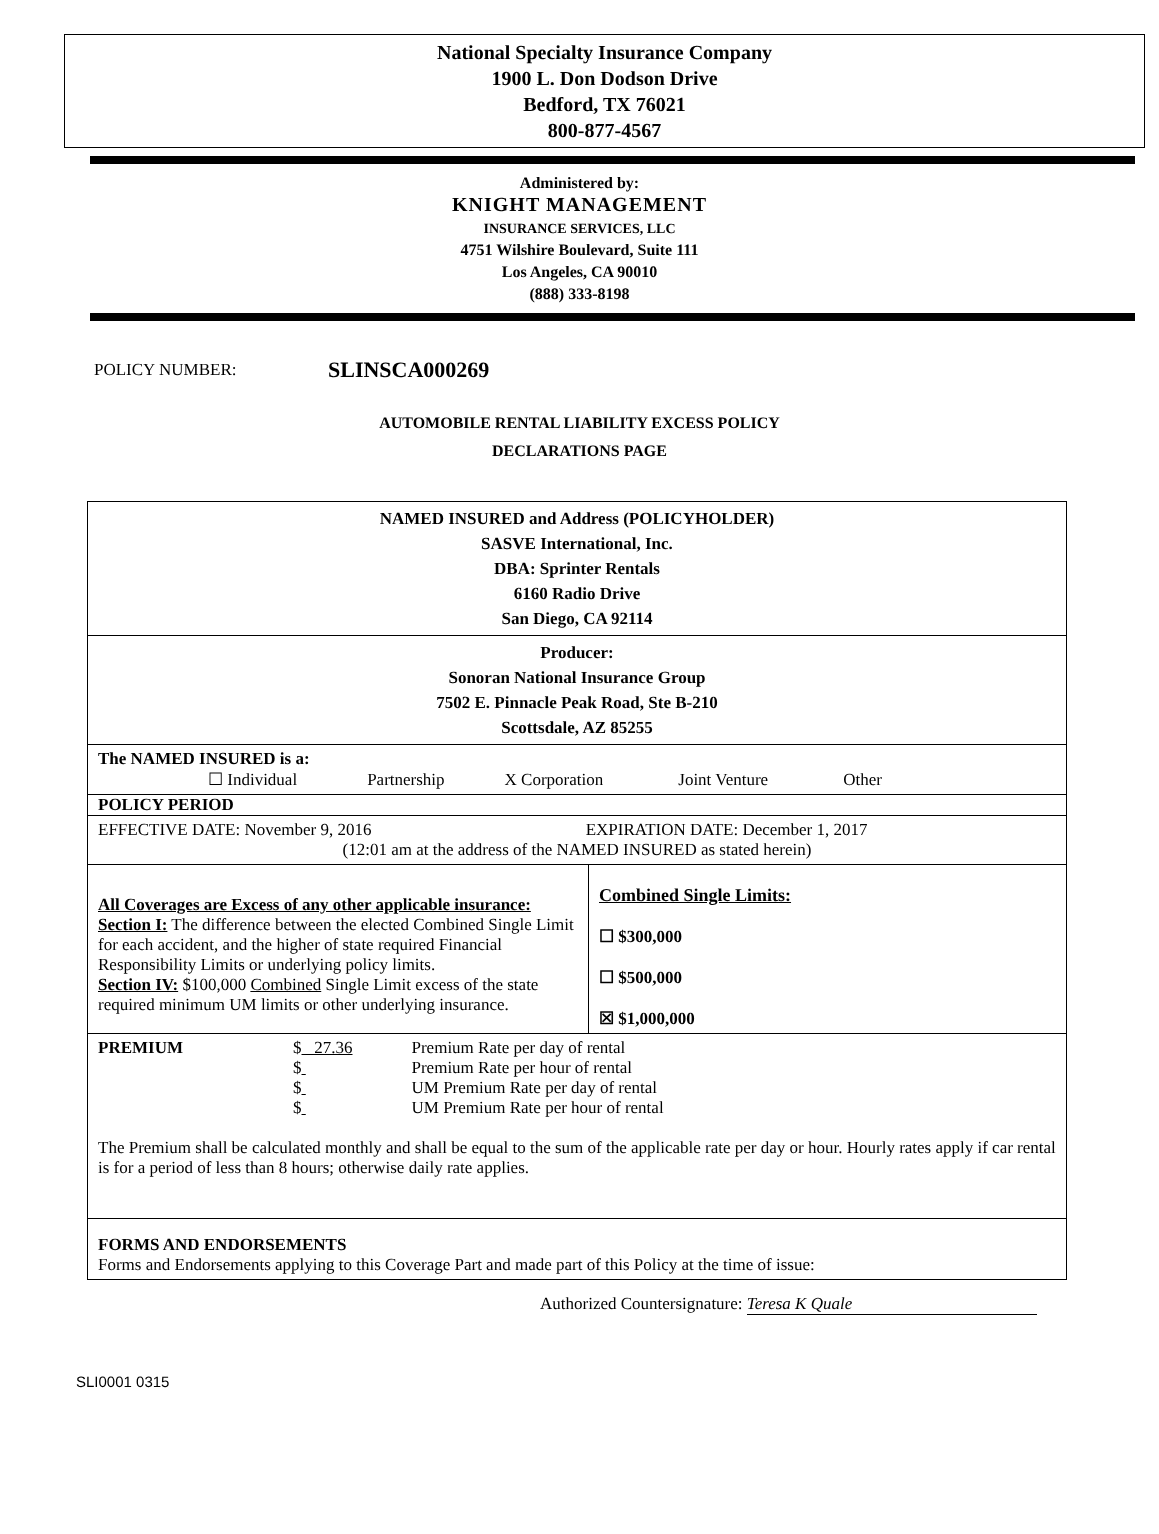National Specialty Insurance Company
1900 L. Don Dodson Drive
Bedford, TX 76021
800-877-4567
Administered by:
KNIGHT MANAGEMENT
INSURANCE SERVICES, LLC
4751 Wilshire Boulevard, Suite 111
Los Angeles, CA 90010
(888) 333-8198
POLICY NUMBER: SLINSCA000269
AUTOMOBILE RENTAL LIABILITY EXCESS POLICY
DECLARATIONS PAGE
| NAMED INSURED and Address (POLICYHOLDER) SASVE International, Inc. DBA: Sprinter Rentals 6160 Radio Drive San Diego, CA 92114 | |
| Producer: Sonoran National Insurance Group 7502 E. Pinnacle Peak Road, Ste B-210 Scottsdale, AZ 85255 | |
| The NAMED INSURED is a: ☐ Individual Partnership X Corporation Joint Venture Other | |
| POLICY PERIOD | |
| EFFECTIVE DATE: November 9, 2016 EXPIRATION DATE: December 1, 2017 (12:01 am at the address of the NAMED INSURED as stated herein) | |
| All Coverages are Excess of any other applicable insurance: Section I: The difference between the elected Combined Single Limit for each accident, and the higher of state required Financial Responsibility Limits or underlying policy limits. Section IV: $100,000 Combined Single Limit excess of the state required minimum UM limits or other underlying insurance. | Combined Single Limits: ☐ $300,000 ☐ $500,000 ☒ $1,000,000 |
| PREMIUM $ 27.36 Premium Rate per day of rental $ Premium Rate per hour of rental $ UM Premium Rate per day of rental $ UM Premium Rate per hour of rental The Premium shall be calculated monthly and shall be equal to the sum of the applicable rate per day or hour. Hourly rates apply if car rental is for a period of less than 8 hours; otherwise daily rate applies. | |
| FORMS AND ENDORSEMENTS Forms and Endorsements applying to this Coverage Part and made part of this Policy at the time of issue: | |
Authorized Countersignature: Teresa K Quale
SLI0001 0315